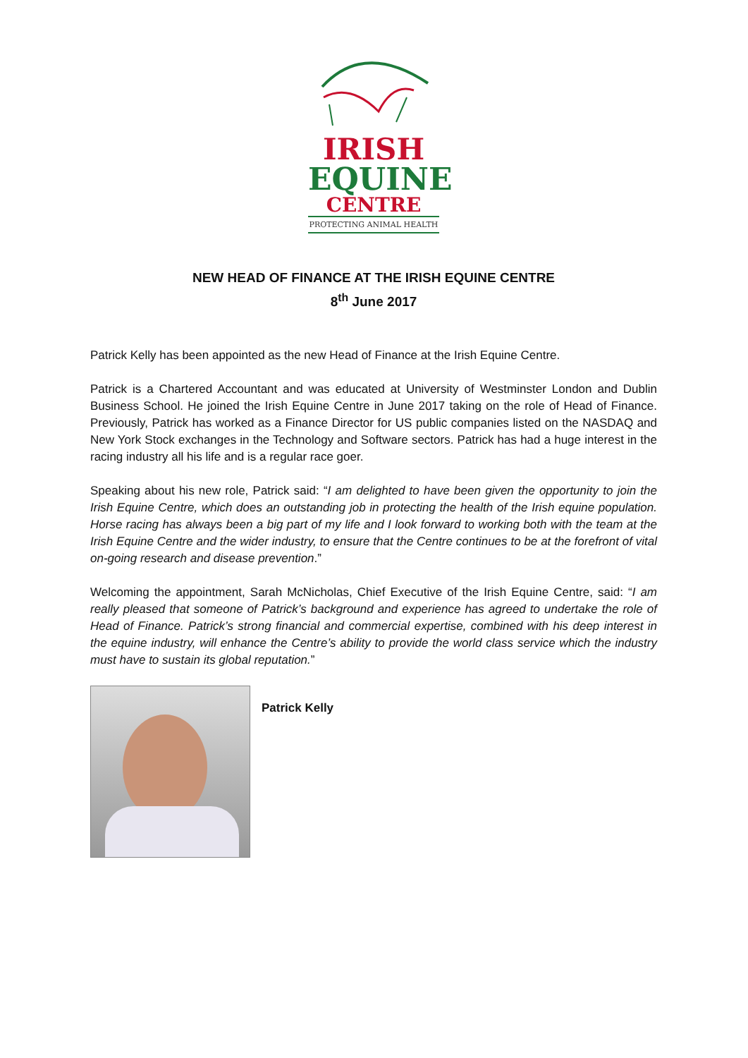IRISH
EQUINE
CENTRE
PROTECTING ANIMAL HEALTH
NEW HEAD OF FINANCE AT THE IRISH EQUINE CENTRE
8<sup>th</sup> June 2017
Patrick Kelly has been appointed as the new Head of Finance at the Irish Equine Centre.
Patrick is a Chartered Accountant and was educated at University of Westminster London and Dublin Business School. He joined the Irish Equine Centre in June 2017 taking on the role of Head of Finance. Previously, Patrick has worked as a Finance Director for US public companies listed on the NASDAQ and New York Stock exchanges in the Technology and Software sectors. Patrick has had a huge interest in the racing industry all his life and is a regular race goer.
Speaking about his new role, Patrick said: “I am delighted to have been given the opportunity to join the Irish Equine Centre, which does an outstanding job in protecting the health of the Irish equine population. Horse racing has always been a big part of my life and I look forward to working both with the team at the Irish Equine Centre and the wider industry, to ensure that the Centre continues to be at the forefront of vital on-going research and disease prevention.”
Welcoming the appointment, Sarah McNicholas, Chief Executive of the Irish Equine Centre, said: “I am really pleased that someone of Patrick’s background and experience has agreed to undertake the role of Head of Finance. Patrick’s strong financial and commercial expertise, combined with his deep interest in the equine industry, will enhance the Centre’s ability to provide the world class service which the industry must have to sustain its global reputation.”
Patrick Kelly